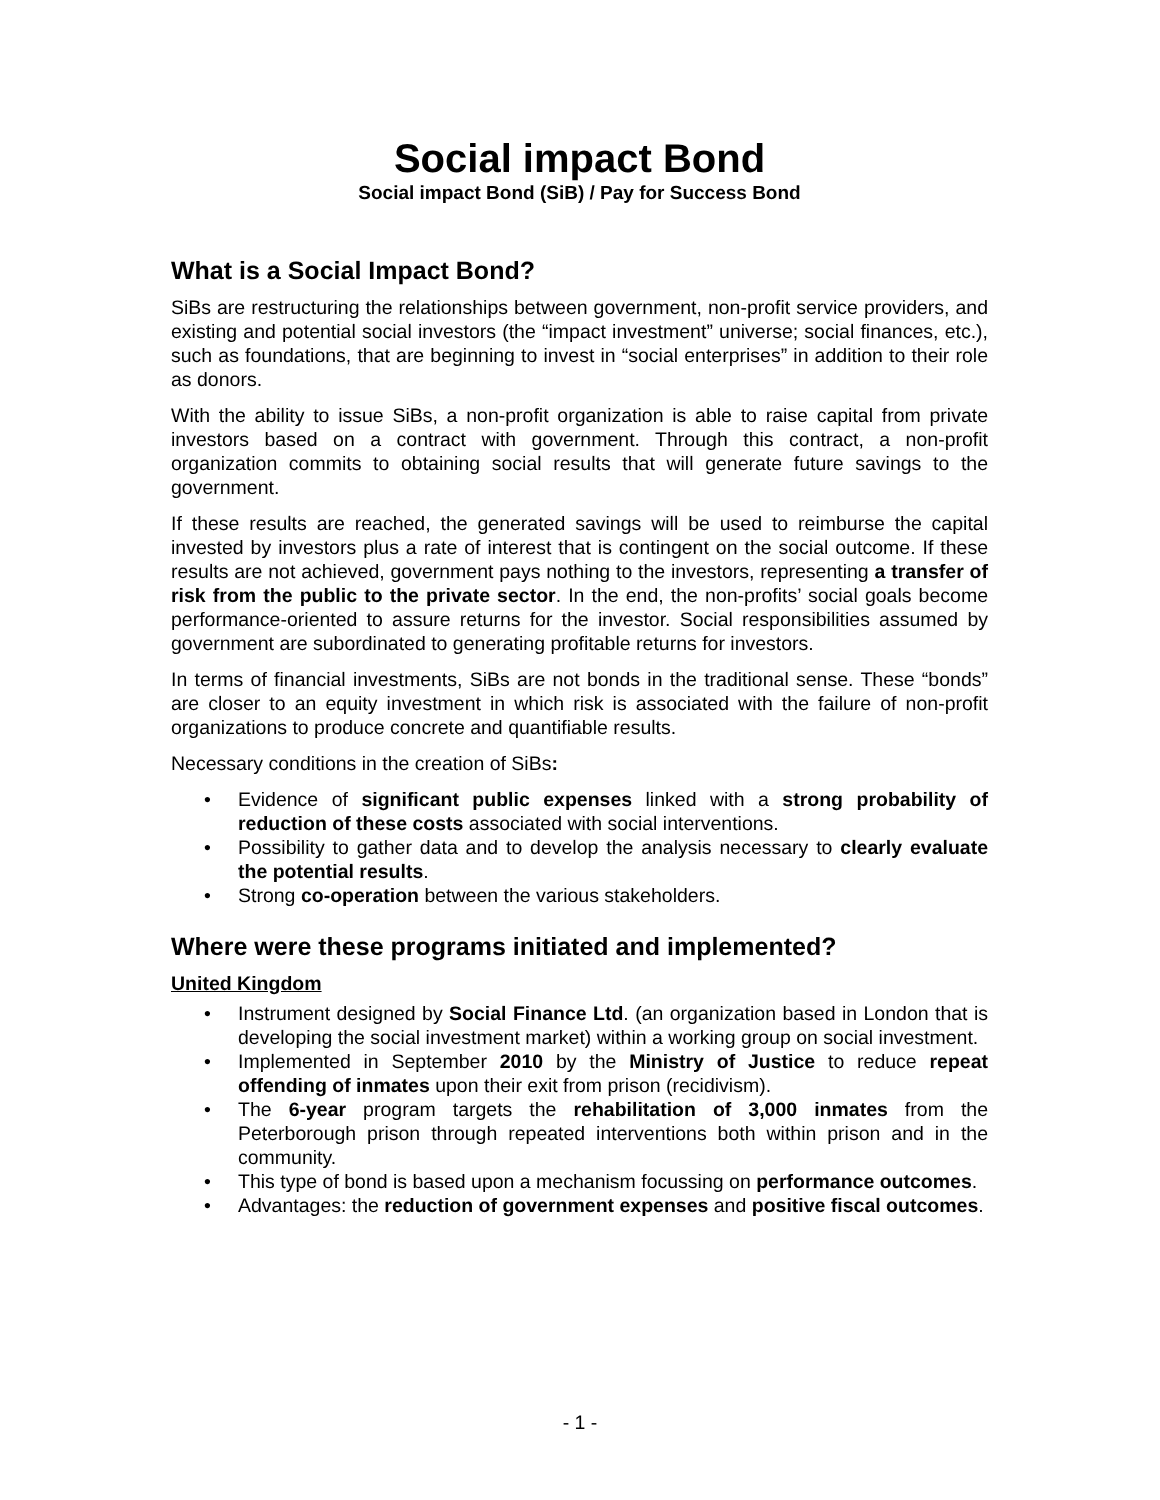Social impact Bond
Social impact Bond (SiB) / Pay for Success Bond
What is a Social Impact Bond?
SiBs are restructuring the relationships between government, non-profit service providers, and existing and potential social investors (the “impact investment” universe; social finances, etc.), such as foundations, that are beginning to invest in “social enterprises” in addition to their role as donors.
With the ability to issue SiBs, a non-profit organization is able to raise capital from private investors based on a contract with government. Through this contract, a non-profit organization commits to obtaining social results that will generate future savings to the government.
If these results are reached, the generated savings will be used to reimburse the capital invested by investors plus a rate of interest that is contingent on the social outcome. If these results are not achieved, government pays nothing to the investors, representing a transfer of risk from the public to the private sector. In the end, the non-profits’ social goals become performance-oriented to assure returns for the investor. Social responsibilities assumed by government are subordinated to generating profitable returns for investors.
In terms of financial investments, SiBs are not bonds in the traditional sense. These “bonds” are closer to an equity investment in which risk is associated with the failure of non-profit organizations to produce concrete and quantifiable results.
Necessary conditions in the creation of SiBs:
• Evidence of significant public expenses linked with a strong probability of reduction of these costs associated with social interventions.
• Possibility to gather data and to develop the analysis necessary to clearly evaluate the potential results.
• Strong co-operation between the various stakeholders.
Where were these programs initiated and implemented?
United Kingdom
• Instrument designed by Social Finance Ltd. (an organization based in London that is developing the social investment market) within a working group on social investment.
• Implemented in September 2010 by the Ministry of Justice to reduce repeat offending of inmates upon their exit from prison (recidivism).
• The 6-year program targets the rehabilitation of 3,000 inmates from the Peterborough prison through repeated interventions both within prison and in the community.
• This type of bond is based upon a mechanism focussing on performance outcomes.
• Advantages: the reduction of government expenses and positive fiscal outcomes.
- 1 -